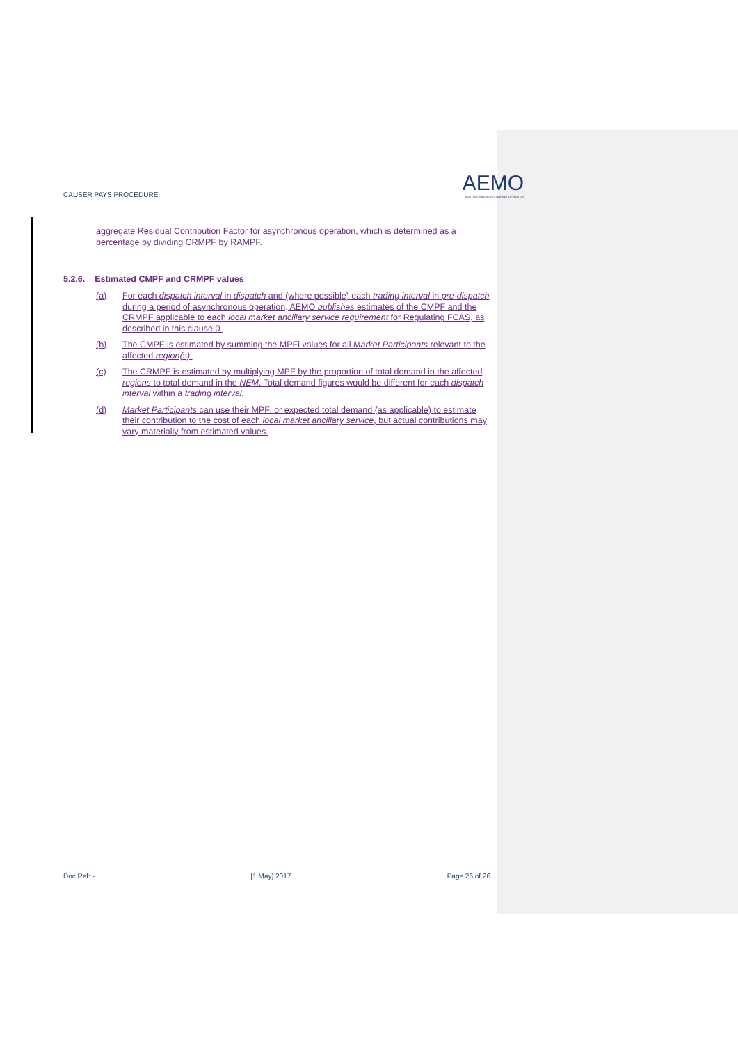CAUSER PAYS PROCEDURE: AEMO
AUSTRALIAN ENERGY MARKET OPERATOR
aggregate Residual Contribution Factor for asynchronous operation, which is determined as a percentage by dividing CRMPF by RAMPF.
5.2.6. Estimated CMPF and CRMPF values
(a) For each dispatch interval in dispatch and (where possible) each trading interval in pre-dispatch during a period of asynchronous operation, AEMO publishes estimates of the CMPF and the CRMPF applicable to each local market ancillary service requirement for Regulating FCAS, as described in this clause 0.
(b) The CMPF is estimated by summing the MPFi values for all Market Participants relevant to the affected region(s).
(c) The CRMPF is estimated by multiplying MPF by the proportion of total demand in the affected regions to total demand in the NEM. Total demand figures would be different for each dispatch interval within a trading interval.
(d) Market Participants can use their MPFi or expected total demand (as applicable) to estimate their contribution to the cost of each local market ancillary service, but actual contributions may vary materially from estimated values.
Doc Ref: - [1 May] 2017 Page 26 of 26